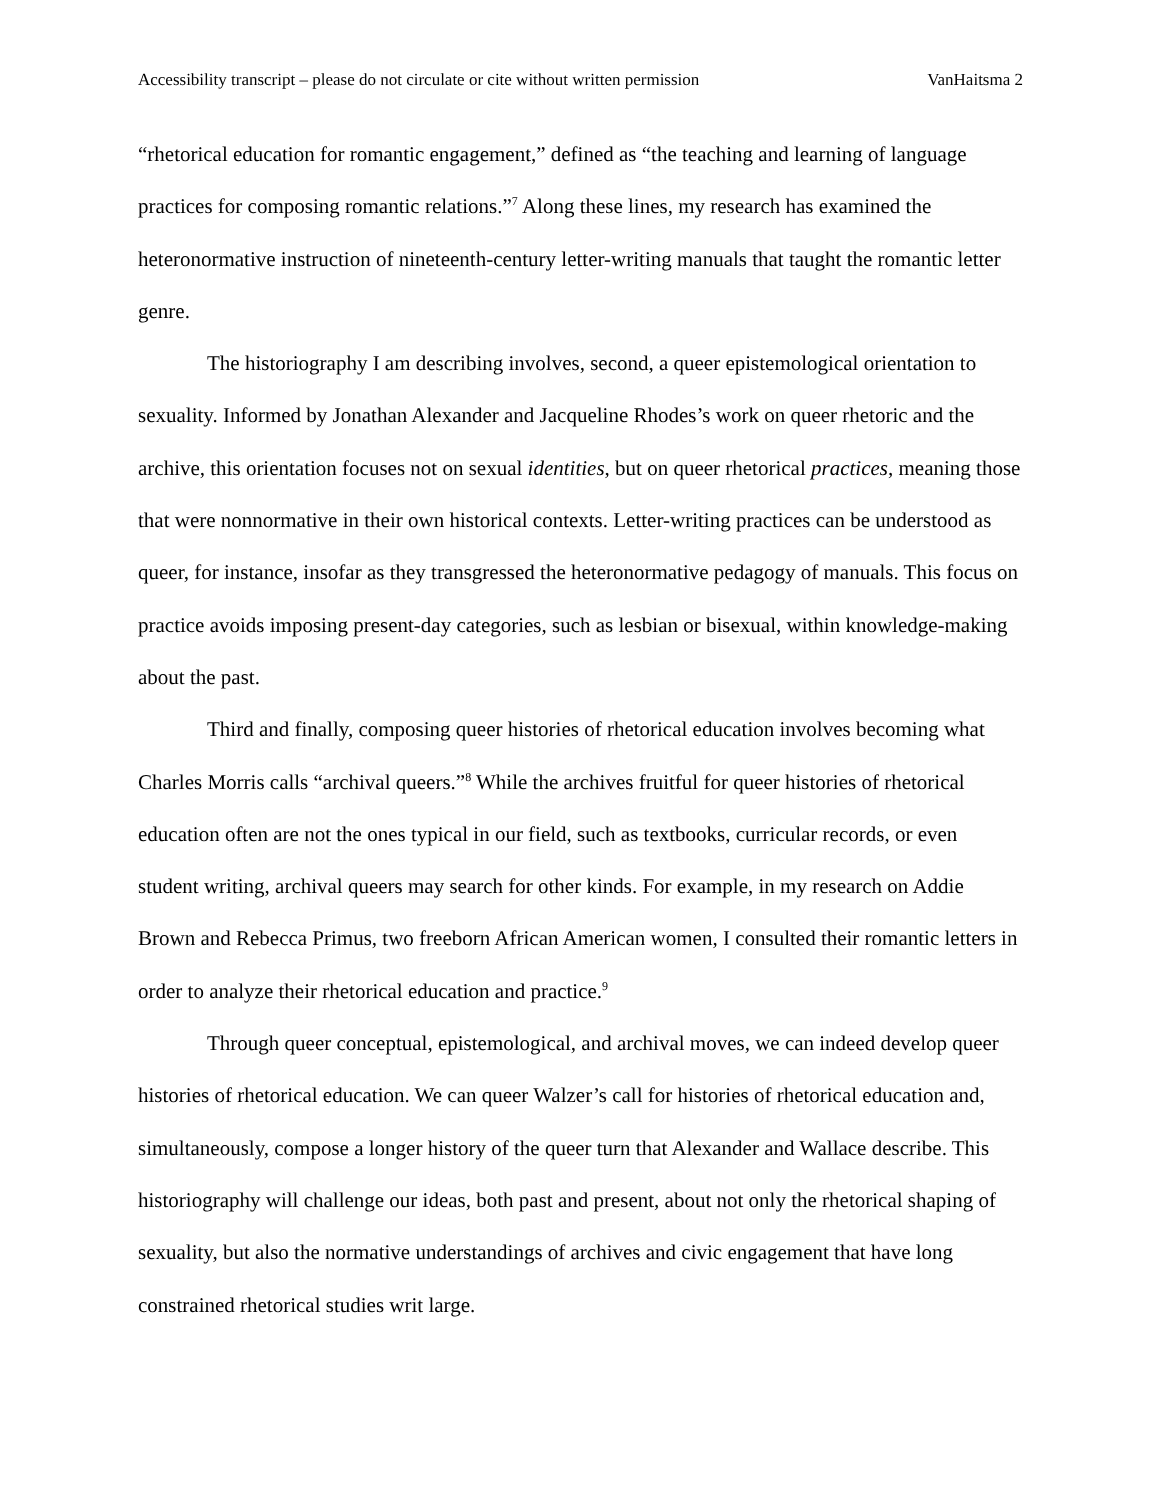Accessibility transcript – please do not circulate or cite without written permission VanHaitsma 2
“rhetorical education for romantic engagement,” defined as “the teaching and learning of language practices for composing romantic relations.”<sup>7</sup> Along these lines, my research has examined the heteronormative instruction of nineteenth-century letter-writing manuals that taught the romantic letter genre.
The historiography I am describing involves, second, a queer epistemological orientation to sexuality. Informed by Jonathan Alexander and Jacqueline Rhodes’s work on queer rhetoric and the archive, this orientation focuses not on sexual identities, but on queer rhetorical practices, meaning those that were nonnormative in their own historical contexts. Letter-writing practices can be understood as queer, for instance, insofar as they transgressed the heteronormative pedagogy of manuals. This focus on practice avoids imposing present-day categories, such as lesbian or bisexual, within knowledge-making about the past.
Third and finally, composing queer histories of rhetorical education involves becoming what Charles Morris calls “archival queers.”<sup>8</sup> While the archives fruitful for queer histories of rhetorical education often are not the ones typical in our field, such as textbooks, curricular records, or even student writing, archival queers may search for other kinds. For example, in my research on Addie Brown and Rebecca Primus, two freeborn African American women, I consulted their romantic letters in order to analyze their rhetorical education and practice.<sup>9</sup>
Through queer conceptual, epistemological, and archival moves, we can indeed develop queer histories of rhetorical education. We can queer Walzer’s call for histories of rhetorical education and, simultaneously, compose a longer history of the queer turn that Alexander and Wallace describe. This historiography will challenge our ideas, both past and present, about not only the rhetorical shaping of sexuality, but also the normative understandings of archives and civic engagement that have long constrained rhetorical studies writ large.